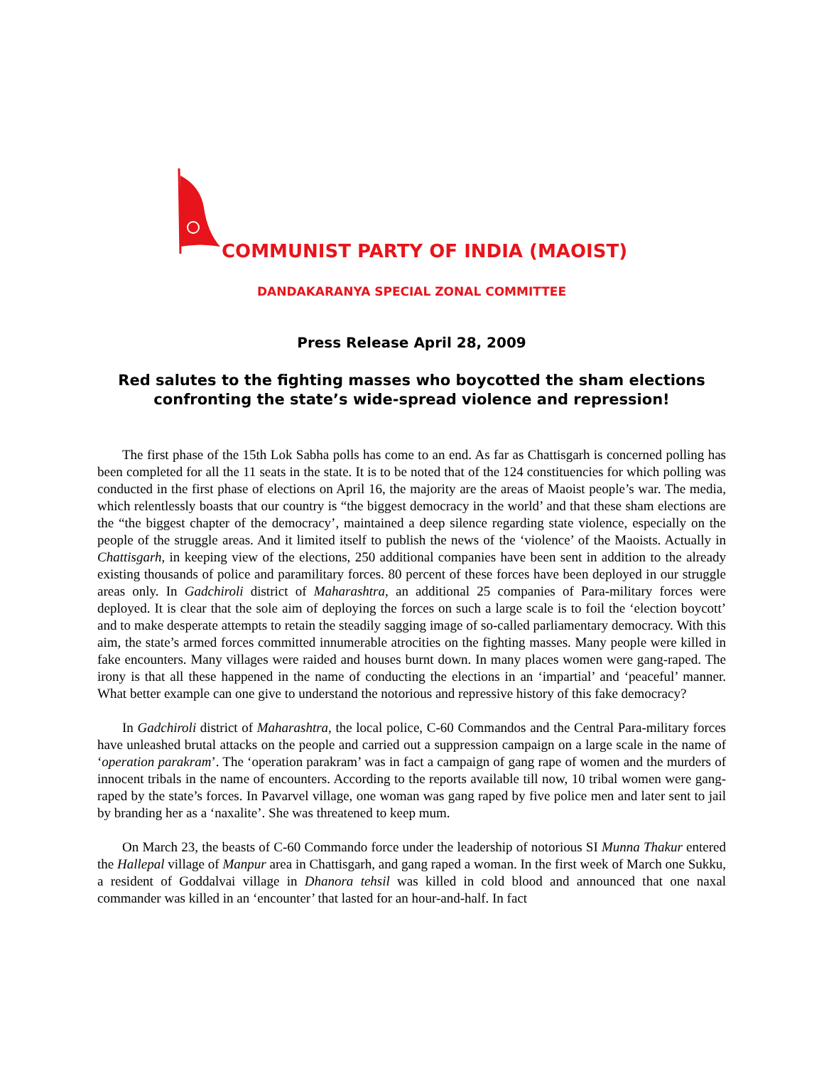COMMUNIST PARTY OF INDIA (MAOIST)
DANDAKARANYA SPECIAL ZONAL COMMITTEE
Press Release April 28, 2009
Red salutes to the fighting masses who boycotted the sham elections confronting the state’s wide-spread violence and repression!
The first phase of the 15th Lok Sabha polls has come to an end. As far as Chattisgarh is concerned polling has been completed for all the 11 seats in the state. It is to be noted that of the 124 constituencies for which polling was conducted in the first phase of elections on April 16, the majority are the areas of Maoist people’s war. The media, which relentlessly boasts that our country is “the biggest democracy in the world’ and that these sham elections are the “the biggest chapter of the democracy’, maintained a deep silence regarding state violence, especially on the people of the struggle areas. And it limited itself to publish the news of the ‘violence’ of the Maoists. Actually in Chattisgarh, in keeping view of the elections, 250 additional companies have been sent in addition to the already existing thousands of police and paramilitary forces. 80 percent of these forces have been deployed in our struggle areas only. In Gadchiroli district of Maharashtra, an additional 25 companies of Para-military forces were deployed. It is clear that the sole aim of deploying the forces on such a large scale is to foil the ‘election boycott’ and to make desperate attempts to retain the steadily sagging image of so-called parliamentary democracy. With this aim, the state’s armed forces committed innumerable atrocities on the fighting masses. Many people were killed in fake encounters. Many villages were raided and houses burnt down. In many places women were gang-raped. The irony is that all these happened in the name of conducting the elections in an ‘impartial’ and ‘peaceful’ manner. What better example can one give to understand the notorious and repressive history of this fake democracy?
In Gadchiroli district of Maharashtra, the local police, C-60 Commandos and the Central Para-military forces have unleashed brutal attacks on the people and carried out a suppression campaign on a large scale in the name of ‘operation parakram’. The ‘operation parakram’ was in fact a campaign of gang rape of women and the murders of innocent tribals in the name of encounters. According to the reports available till now, 10 tribal women were gang-raped by the state’s forces. In Pavarvel village, one woman was gang raped by five police men and later sent to jail by branding her as a ‘naxalite’. She was threatened to keep mum.
On March 23, the beasts of C-60 Commando force under the leadership of notorious SI Munna Thakur entered the Hallepal village of Manpur area in Chattisgarh, and gang raped a woman. In the first week of March one Sukku, a resident of Goddalvai village in Dhanora tehsil was killed in cold blood and announced that one naxal commander was killed in an ‘encounter’ that lasted for an hour-and-half. In fact